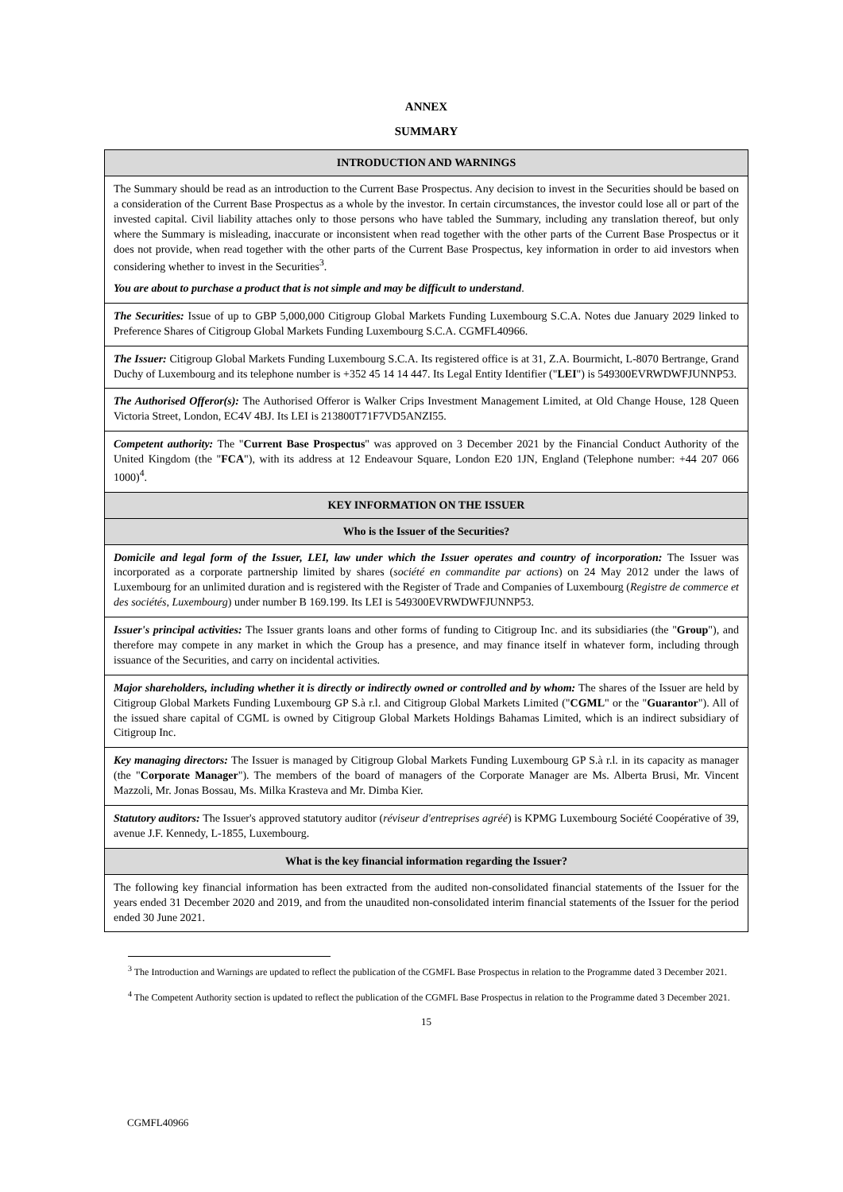ANNEX
SUMMARY
| INTRODUCTION AND WARNINGS |
| --- |
| The Summary should be read as an introduction to the Current Base Prospectus. Any decision to invest in the Securities should be based on a consideration of the Current Base Prospectus as a whole by the investor. In certain circumstances, the investor could lose all or part of the invested capital. Civil liability attaches only to those persons who have tabled the Summary, including any translation thereof, but only where the Summary is misleading, inaccurate or inconsistent when read together with the other parts of the Current Base Prospectus or it does not provide, when read together with the other parts of the Current Base Prospectus, key information in order to aid investors when considering whether to invest in the Securities<sup>3</sup>. You are about to purchase a product that is not simple and may be difficult to understand . |
| The Securities: Issue of up to GBP 5,000,000 Citigroup Global Markets Funding Luxembourg S.C.A. Notes due January 2029 linked to Preference Shares of Citigroup Global Markets Funding Luxembourg S.C.A. CGMFL40966. |
| The Issuer: Citigroup Global Markets Funding Luxembourg S.C.A. Its registered office is at 31, Z.A. Bourmicht, L-8070 Bertrange, Grand Duchy of Luxembourg and its telephone number is +352 45 14 14 447. Its Legal Entity Identifier (" LEI ") is 549300EVRWDWFJUNNP53. |
| The Authorised Offeror(s): The Authorised Offeror is Walker Crips Investment Management Limited, at Old Change House, 128 Queen Victoria Street, London, EC4V 4BJ. Its LEI is 213800T71F7VD5ANZI55. |
| Competent authority: The " Current Base Prospectus " was approved on 3 December 2021 by the Financial Conduct Authority of the United Kingdom (the " FCA "), with its address at 12 Endeavour Square, London E20 1JN, England (Telephone number: +44 207 066 1000)<sup>4</sup>. |
| KEY INFORMATION ON THE ISSUER |
| Who is the Issuer of the Securities? |
| Domicile and legal form of the Issuer, LEI, law under which the Issuer operates and country of incorporation: The Issuer was incorporated as a corporate partnership limited by shares ( société en commandite par actions ) on 24 May 2012 under the laws of Luxembourg for an unlimited duration and is registered with the Register of Trade and Companies of Luxembourg ( Registre de commerce et des sociétés, Luxembourg ) under number B 169.199. Its LEI is 549300EVRWDWFJUNNP53. |
| Issuer's principal activities: The Issuer grants loans and other forms of funding to Citigroup Inc. and its subsidiaries (the " Group "), and therefore may compete in any market in which the Group has a presence, and may finance itself in whatever form, including through issuance of the Securities, and carry on incidental activities. |
| Major shareholders, including whether it is directly or indirectly owned or controlled and by whom: The shares of the Issuer are held by Citigroup Global Markets Funding Luxembourg GP S.à r.l. and Citigroup Global Markets Limited (" CGML " or the " Guarantor "). All of the issued share capital of CGML is owned by Citigroup Global Markets Holdings Bahamas Limited, which is an indirect subsidiary of Citigroup Inc. |
| Key managing directors: The Issuer is managed by Citigroup Global Markets Funding Luxembourg GP S.à r.l. in its capacity as manager (the " Corporate Manager "). The members of the board of managers of the Corporate Manager are Ms. Alberta Brusi, Mr. Vincent Mazzoli, Mr. Jonas Bossau, Ms. Milka Krasteva and Mr. Dimba Kier. |
| Statutory auditors: The Issuer's approved statutory auditor ( réviseur d'entreprises agréé ) is KPMG Luxembourg Société Coopérative of 39, avenue J.F. Kennedy, L-1855, Luxembourg. |
| What is the key financial information regarding the Issuer? |
| The following key financial information has been extracted from the audited non-consolidated financial statements of the Issuer for the years ended 31 December 2020 and 2019, and from the unaudited non-consolidated interim financial statements of the Issuer for the period ended 30 June 2021. |
<sup>3</sup> The Introduction and Warnings are updated to reflect the publication of the CGMFL Base Prospectus in relation to the Programme dated 3 December 2021.
<sup>4</sup> The Competent Authority section is updated to reflect the publication of the CGMFL Base Prospectus in relation to the Programme dated 3 December 2021.
15
CGMFL40966